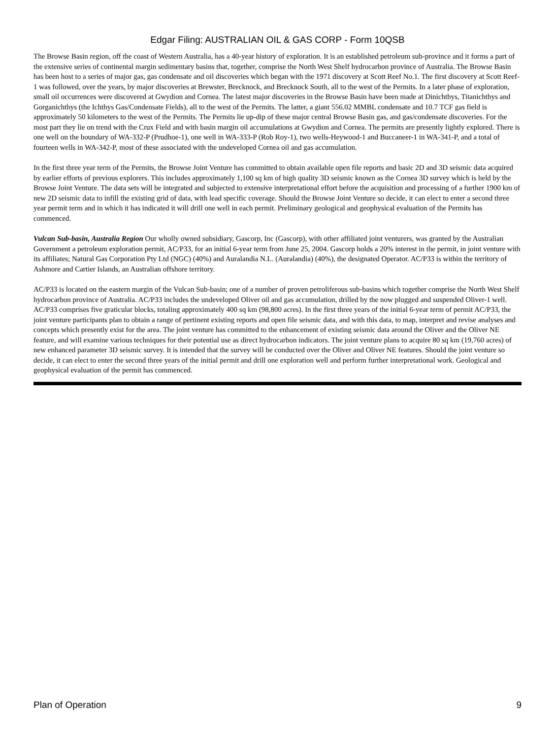Edgar Filing: AUSTRALIAN OIL & GAS CORP - Form 10QSB
The Browse Basin region, off the coast of Western Australia, has a 40-year history of exploration. It is an established petroleum sub-province and it forms a part of the extensive series of continental margin sedimentary basins that, together, comprise the North West Shelf hydrocarbon province of Australia. The Browse Basin has been host to a series of major gas, gas condensate and oil discoveries which began with the 1971 discovery at Scott Reef No.1. The first discovery at Scott Reef-1 was followed, over the years, by major discoveries at Brewster, Brecknock, and Brecknock South, all to the west of the Permits. In a later phase of exploration, small oil occurrences were discovered at Gwydion and Cornea. The latest major discoveries in the Browse Basin have been made at Dinichthys, Titanichthys and Gorganichthys (the Ichthys Gas/Condensate Fields), all to the west of the Permits. The latter, a giant 556.02 MMBL condensate and 10.7 TCF gas field is approximately 50 kilometers to the west of the Permits. The Permits lie up-dip of these major central Browse Basin gas, and gas/condensate discoveries. For the most part they lie on trend with the Crux Field and with basin margin oil accumulations at Gwydion and Cornea. The permits are presently lightly explored. There is one well on the boundary of WA-332-P (Prudhoe-1), one well in WA-333-P (Rob Roy-1), two wells-Heywood-1 and Buccaneer-1 in WA-341-P, and a total of fourteen wells in WA-342-P, most of these associated with the undeveloped Cornea oil and gas accumulation.
In the first three year term of the Permits, the Browse Joint Venture has committed to obtain available open file reports and basic 2D and 3D seismic data acquired by earlier efforts of previous explorers. This includes approximately 1,100 sq km of high quality 3D seismic known as the Cornea 3D survey which is held by the Browse Joint Venture. The data sets will be integrated and subjected to extensive interpretational effort before the acquisition and processing of a further 1900 km of new 2D seismic data to infill the existing grid of data, with lead specific coverage. Should the Browse Joint Venture so decide, it can elect to enter a second three year permit term and in which it has indicated it will drill one well in each permit. Preliminary geological and geophysical evaluation of the Permits has commenced.
Vulcan Sub-basin, Australia Region Our wholly owned subsidiary, Gascorp, Inc (Gascorp), with other affiliated joint venturers, was granted by the Australian Government a petroleum exploration permit, AC/P33, for an initial 6-year term from June 25, 2004. Gascorp holds a 20% interest in the permit, in joint venture with its affiliates; Natural Gas Corporation Pty Ltd (NGC) (40%) and Auralandia N.L. (Auralandia) (40%), the designated Operator. AC/P33 is within the territory of Ashmore and Cartier Islands, an Australian offshore territory.
AC/P33 is located on the eastern margin of the Vulcan Sub-basin; one of a number of proven petroliferous sub-basins which together comprise the North West Shelf hydrocarbon province of Australia. AC/P33 includes the undeveloped Oliver oil and gas accumulation, drilled by the now plugged and suspended Oliver-1 well. AC/P33 comprises five graticular blocks, totaling approximately 400 sq km (98,800 acres). In the first three years of the initial 6-year term of permit AC/P33, the joint venture participants plan to obtain a range of pertinent existing reports and open file seismic data, and with this data, to map, interpret and revise analyses and concepts which presently exist for the area. The joint venture has committed to the enhancement of existing seismic data around the Oliver and the Oliver NE feature, and will examine various techniques for their potential use as direct hydrocarbon indicators. The joint venture plans to acquire 80 sq km (19,760 acres) of new enhanced parameter 3D seismic survey. It is intended that the survey will be conducted over the Oliver and Oliver NE features. Should the joint venture so decide, it can elect to enter the second three years of the initial permit and drill one exploration well and perform further interpretational work. Geological and geophysical evaluation of the permit has commenced.
Plan of Operation 9